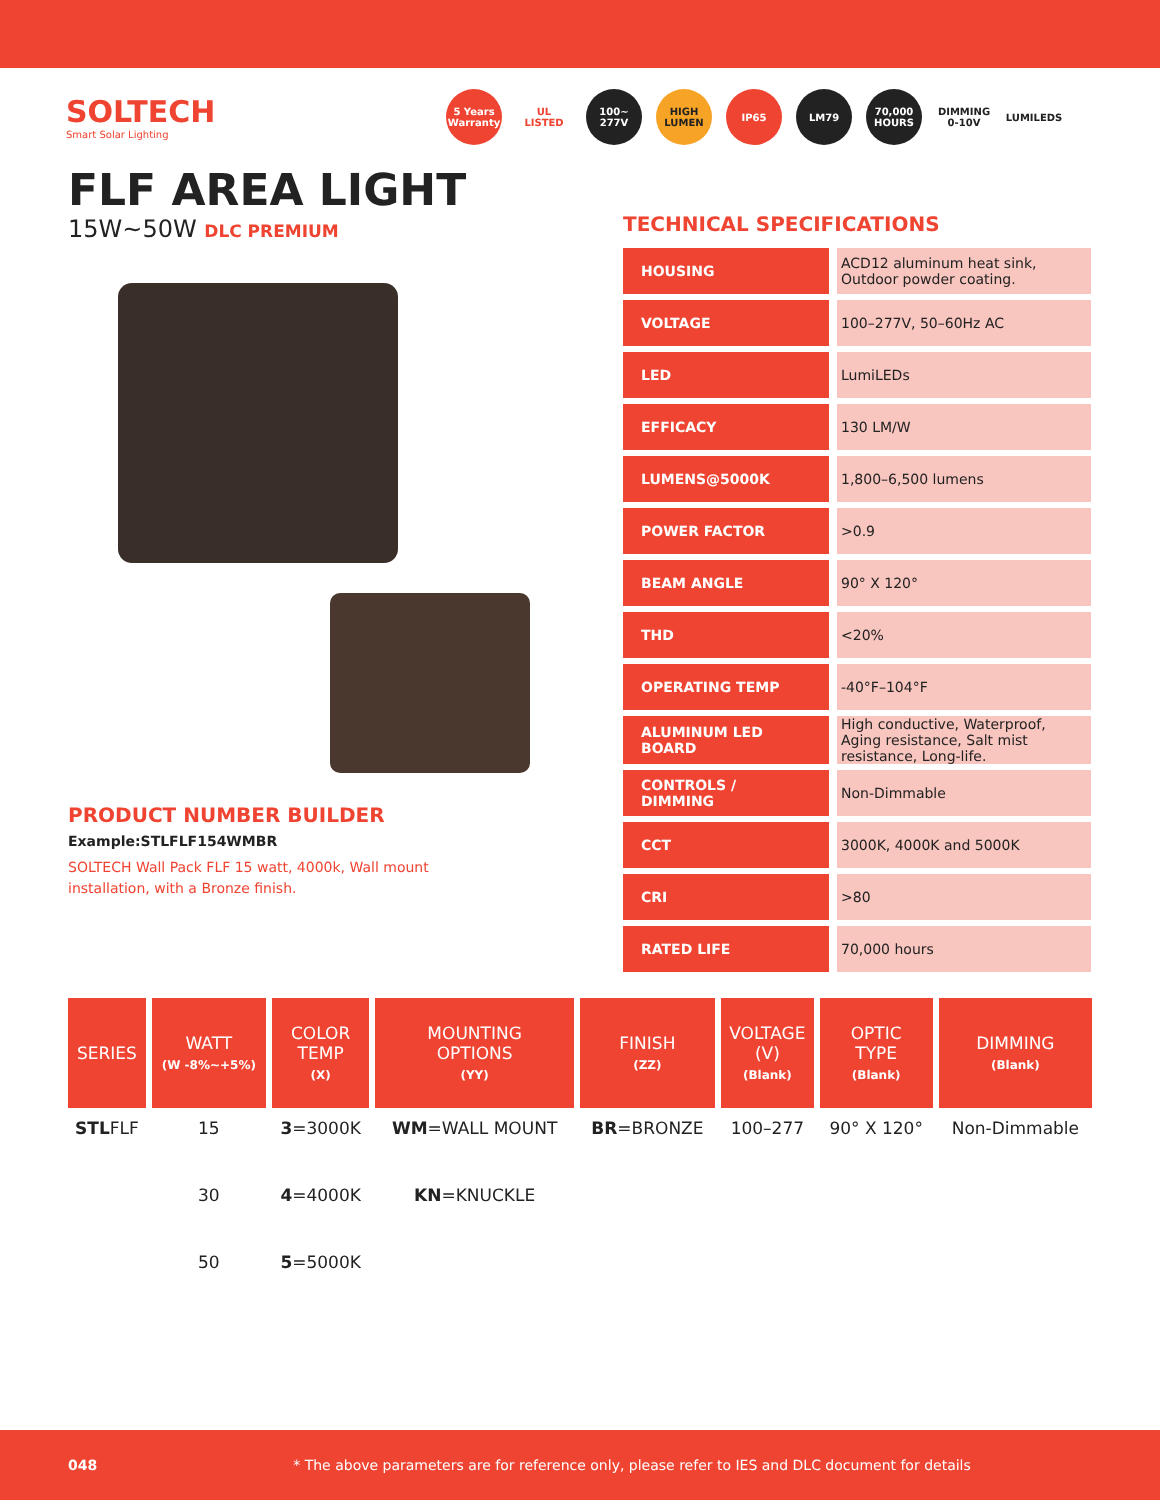SOLTECH
Smart Solar Lighting
5 Years Warranty
UL LISTED 100~ 277V HIGH LUMEN
IP65 LM79 70,000 HOURS
DIMMING 0-10V
LUMILEDS
FLF AREA LIGHT
15W~50W DLC PREMIUM
PRODUCT NUMBER BUILDER
Example:STLFLF154WMBR
SOLTECH Wall Pack FLF 15 watt, 4000k, Wall mount
installation, with a Bronze finish.
TECHNICAL SPECIFICATIONS
| HOUSING | ACD12 aluminum heat sink, Outdoor powder coating. |
| VOLTAGE | 100–277V, 50–60Hz AC |
| LED | LumiLEDs |
| EFFICACY | 130 LM/W |
| LUMENS@5000K | 1,800–6,500 lumens |
| POWER FACTOR | >0.9 |
| BEAM ANGLE | 90° X 120° |
| THD | <20% |
| OPERATING TEMP | -40°F–104°F |
| ALUMINUM LED BOARD | High conductive, Waterproof, Aging resistance, Salt mist resistance, Long-life. |
| CONTROLS / DIMMING | Non-Dimmable |
| CCT | 3000K, 4000K and 5000K |
| CRI | >80 |
| RATED LIFE | 70,000 hours |
| SERIES | WATT (W -8%~+5%) | COLOR TEMP (X) | MOUNTING OPTIONS (YY) | FINISH (ZZ) | VOLTAGE (V) (Blank) | OPTIC TYPE (Blank) | DIMMING (Blank) |
| --- | --- | --- | --- | --- | --- | --- | --- |
| STL FLF | 15 | 3 =3000K | WM =WALL MOUNT | BR =BRONZE | 100–277 | 90° X 120° | Non-Dimmable |
| | 30 | 4 =4000K | KN =KNUCKLE | | | | |
| | 50 | 5 =5000K | | | | | |
048 * The above parameters are for reference only, please refer to IES and DLC document for details